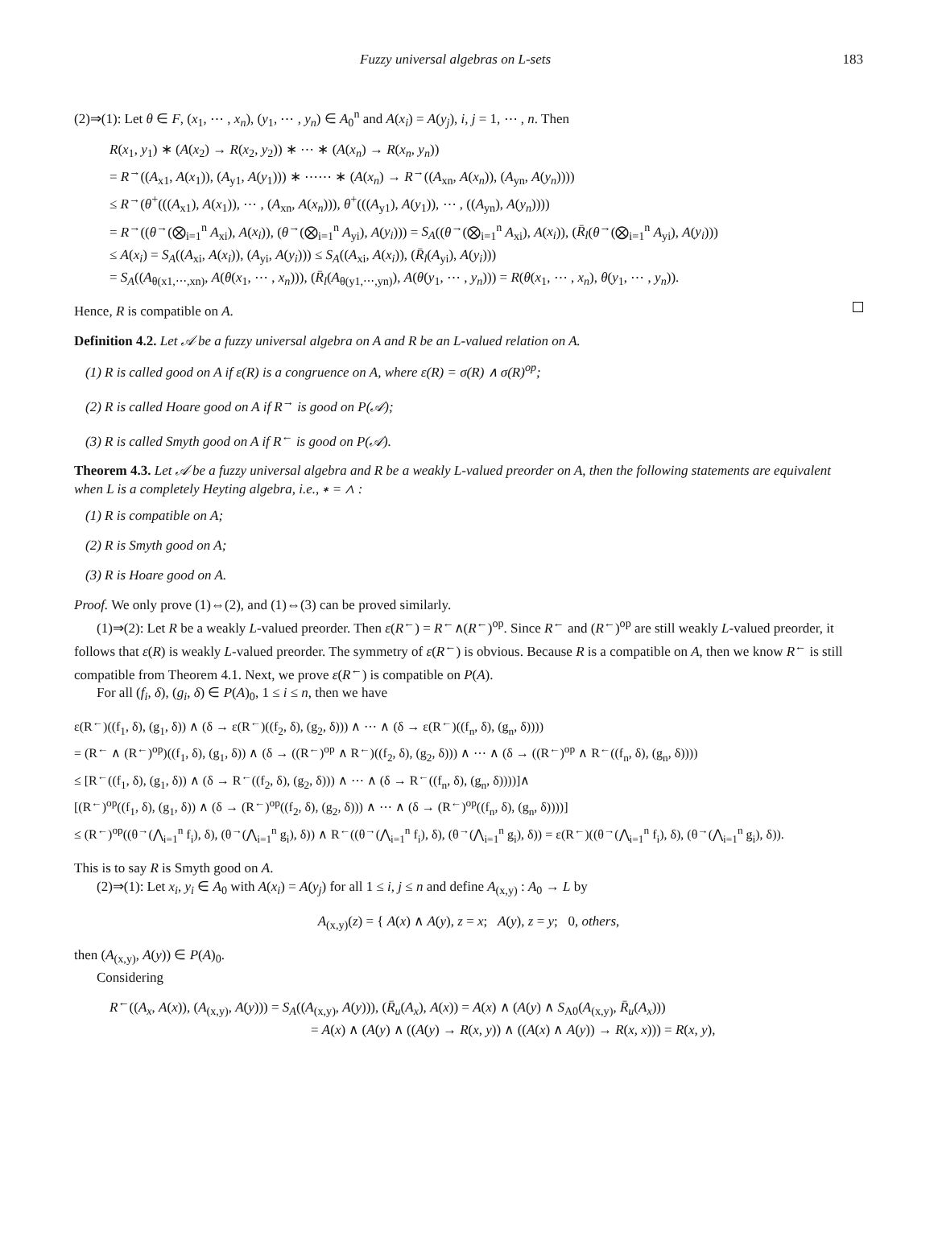Fuzzy universal algebras on L-sets 183
(2)⇒(1): Let θ ∈ F, (x<sub>1</sub>, ⋯ , x<sub>n</sub>), (y<sub>1</sub>, ⋯ , y<sub>n</sub>) ∈ A<sub>0</sub><sup>n</sup> and A(x<sub>i</sub>) = A(y<sub>j</sub>), i, j = 1, ⋯ , n. Then
R(x<sub>1</sub>, y<sub>1</sub>) ∗ (A(x<sub>2</sub>) → R(x<sub>2</sub>, y<sub>2</sub>)) ∗ ⋯ ∗ (A(x<sub>n</sub>) → R(x<sub>n</sub>, y<sub>n</sub>))
= R<sup>→</sup>((A<sub>x1</sub>, A(x<sub>1</sub>)), (A<sub>y1</sub>, A(y<sub>1</sub>))) ∗ ⋯⋯ ∗ (A(x<sub>n</sub>) → R<sup>→</sup>((A<sub>xn</sub>, A(x<sub>n</sub>)), (A<sub>yn</sub>, A(y<sub>n</sub>))))
≤ R<sup>→</sup>(θ<sup>+</sup>(((A<sub>x1</sub>), A(x<sub>1</sub>)), ⋯ , (A<sub>xn</sub>, A(x<sub>n</sub>))), θ<sup>+</sup>(((A<sub>y1</sub>), A(y<sub>1</sub>)), ⋯ , ((A<sub>yn</sub>), A(y<sub>n</sub>))))
= R<sup>→</sup>((θ<sup>→</sup>(⨂<sub>i=1</sub><sup>n</sup> A<sub>xi</sub>), A(x<sub>i</sub>)), (θ<sup>→</sup>(⨂<sub>i=1</sub><sup>n</sup> A<sub>yi</sub>), A(y<sub>i</sub>))) = S<sub>A</sub>((θ<sup>→</sup>(⨂<sub>i=1</sub><sup>n</sup> A<sub>xi</sub>), A(x<sub>i</sub>)), (R̄<sub>l</sub>(θ<sup>→</sup>(⨂<sub>i=1</sub><sup>n</sup> A<sub>yi</sub>), A(y<sub>i</sub>)))
≤ A(x<sub>i</sub>) = S<sub>A</sub>((A<sub>xi</sub>, A(x<sub>i</sub>)), (A<sub>yi</sub>, A(y<sub>i</sub>))) ≤ S<sub>A</sub>((A<sub>xi</sub>, A(x<sub>i</sub>)), (R̄<sub>l</sub>(A<sub>yi</sub>), A(y<sub>i</sub>)))
= S<sub>A</sub>((A<sub>θ(x1,⋯,xn)</sub>, A(θ(x<sub>1</sub>, ⋯ , x<sub>n</sub>))), (R̄<sub>l</sub>(A<sub>θ(y1,⋯,yn)</sub>), A(θ(y<sub>1</sub>, ⋯ , y<sub>n</sub>))) = R(θ(x<sub>1</sub>, ⋯ , x<sub>n</sub>), θ(y<sub>1</sub>, ⋯ , y<sub>n</sub>)).
Hence, R is compatible on A.
Definition 4.2. Let 𝒜 be a fuzzy universal algebra on A and R be an L-valued relation on A.
(1) R is called good on A if ε(R) is a congruence on A, where ε(R) = σ(R) ∧ σ(R)<sup>op</sup>;
(2) R is called Hoare good on A if R<sup>→</sup> is good on P(𝒜);
(3) R is called Smyth good on A if R<sup>←</sup> is good on P(𝒜).
Theorem 4.3. Let 𝒜 be a fuzzy universal algebra and R be a weakly L-valued preorder on A, then the following statements are equivalent when L is a completely Heyting algebra, i.e., ∗ = ∧ :
(1) R is compatible on A;
(2) R is Smyth good on A;
(3) R is Hoare good on A.
Proof. We only prove (1)⇔(2), and (1)⇔(3) can be proved similarly.
(1)⇒(2): Let R be a weakly L-valued preorder. Then ε(R<sup>←</sup>) = R<sup>←</sup>∧(R<sup>←</sup>)<sup>op</sup>. Since R<sup>←</sup> and (R<sup>←</sup>)<sup>op</sup> are still weakly L-valued preorder, it follows that ε(R) is weakly L-valued preorder. The symmetry of ε(R<sup>←</sup>) is obvious. Because R is a compatible on A, then we know R<sup>←</sup> is still compatible from Theorem 4.1. Next, we prove ε(R<sup>←</sup>) is compatible on P(A).
For all (f<sub>i</sub>, δ), (g<sub>i</sub>, δ) ∈ P(A)<sub>0</sub>, 1 ≤ i ≤ n, then we have
ε(R<sup>←</sup>)((f<sub>1</sub>, δ), (g<sub>1</sub>, δ)) ∧ (δ → ε(R<sup>←</sup>)((f<sub>2</sub>, δ), (g<sub>2</sub>, δ))) ∧ ⋯ ∧ (δ → ε(R<sup>←</sup>)((f<sub>n</sub>, δ), (g<sub>n</sub>, δ))))
= (R<sup>←</sup> ∧ (R<sup>←</sup>)<sup>op</sup>)((f<sub>1</sub>, δ), (g<sub>1</sub>, δ)) ∧ (δ → ((R<sup>←</sup>)<sup>op</sup> ∧ R<sup>←</sup>)((f<sub>2</sub>, δ), (g<sub>2</sub>, δ))) ∧ ⋯ ∧ (δ → ((R<sup>←</sup>)<sup>op</sup> ∧ R<sup>←</sup>((f<sub>n</sub>, δ), (g<sub>n</sub>, δ))))
≤ [R<sup>←</sup>((f<sub>1</sub>, δ), (g<sub>1</sub>, δ)) ∧ (δ → R<sup>←</sup>((f<sub>2</sub>, δ), (g<sub>2</sub>, δ))) ∧ ⋯ ∧ (δ → R<sup>←</sup>((f<sub>n</sub>, δ), (g<sub>n</sub>, δ))))]∧
[(R<sup>←</sup>)<sup>op</sup>((f<sub>1</sub>, δ), (g<sub>1</sub>, δ)) ∧ (δ → (R<sup>←</sup>)<sup>op</sup>((f<sub>2</sub>, δ), (g<sub>2</sub>, δ))) ∧ ⋯ ∧ (δ → (R<sup>←</sup>)<sup>op</sup>((f<sub>n</sub>, δ), (g<sub>n</sub>, δ))))]
≤ (R<sup>←</sup>)<sup>op</sup>((θ<sup>→</sup>(⋀<sub>i=1</sub><sup>n</sup> f<sub>i</sub>), δ), (θ<sup>→</sup>(⋀<sub>i=1</sub><sup>n</sup> g<sub>i</sub>), δ)) ∧ R<sup>←</sup>((θ<sup>→</sup>(⋀<sub>i=1</sub><sup>n</sup> f<sub>i</sub>), δ), (θ<sup>→</sup>(⋀<sub>i=1</sub><sup>n</sup> g<sub>i</sub>), δ)) = ε(R<sup>←</sup>)((θ<sup>→</sup>(⋀<sub>i=1</sub><sup>n</sup> f<sub>i</sub>), δ), (θ<sup>→</sup>(⋀<sub>i=1</sub><sup>n</sup> g<sub>i</sub>), δ)).
This is to say R is Smyth good on A.
(2)⇒(1): Let x<sub>i</sub>, y<sub>i</sub> ∈ A<sub>0</sub> with A(x<sub>i</sub>) = A(y<sub>j</sub>) for all 1 ≤ i, j ≤ n and define A<sub>(x,y)</sub> : A<sub>0</sub> → L by
A<sub>(x,y)</sub>(z) = { A(x) ∧ A(y), z = x; A(y), z = y; 0, others,
then (A<sub>(x,y)</sub>, A(y)) ∈ P(A)<sub>0</sub>.
Considering
R<sup>←</sup>((A<sub>x</sub>, A(x)), (A<sub>(x,y)</sub>, A(y))) = S<sub>A</sub>((A<sub>(x,y)</sub>, A(y))), (R̄<sub>u</sub>(A<sub>x</sub>), A(x)) = A(x) ∧ (A(y) ∧ S<sub>A0</sub>(A<sub>(x,y)</sub>, R̄<sub>u</sub>(A<sub>x</sub>)))
= A(x) ∧ (A(y) ∧ ((A(y) → R(x, y)) ∧ ((A(x) ∧ A(y)) → R(x, x))) = R(x, y),